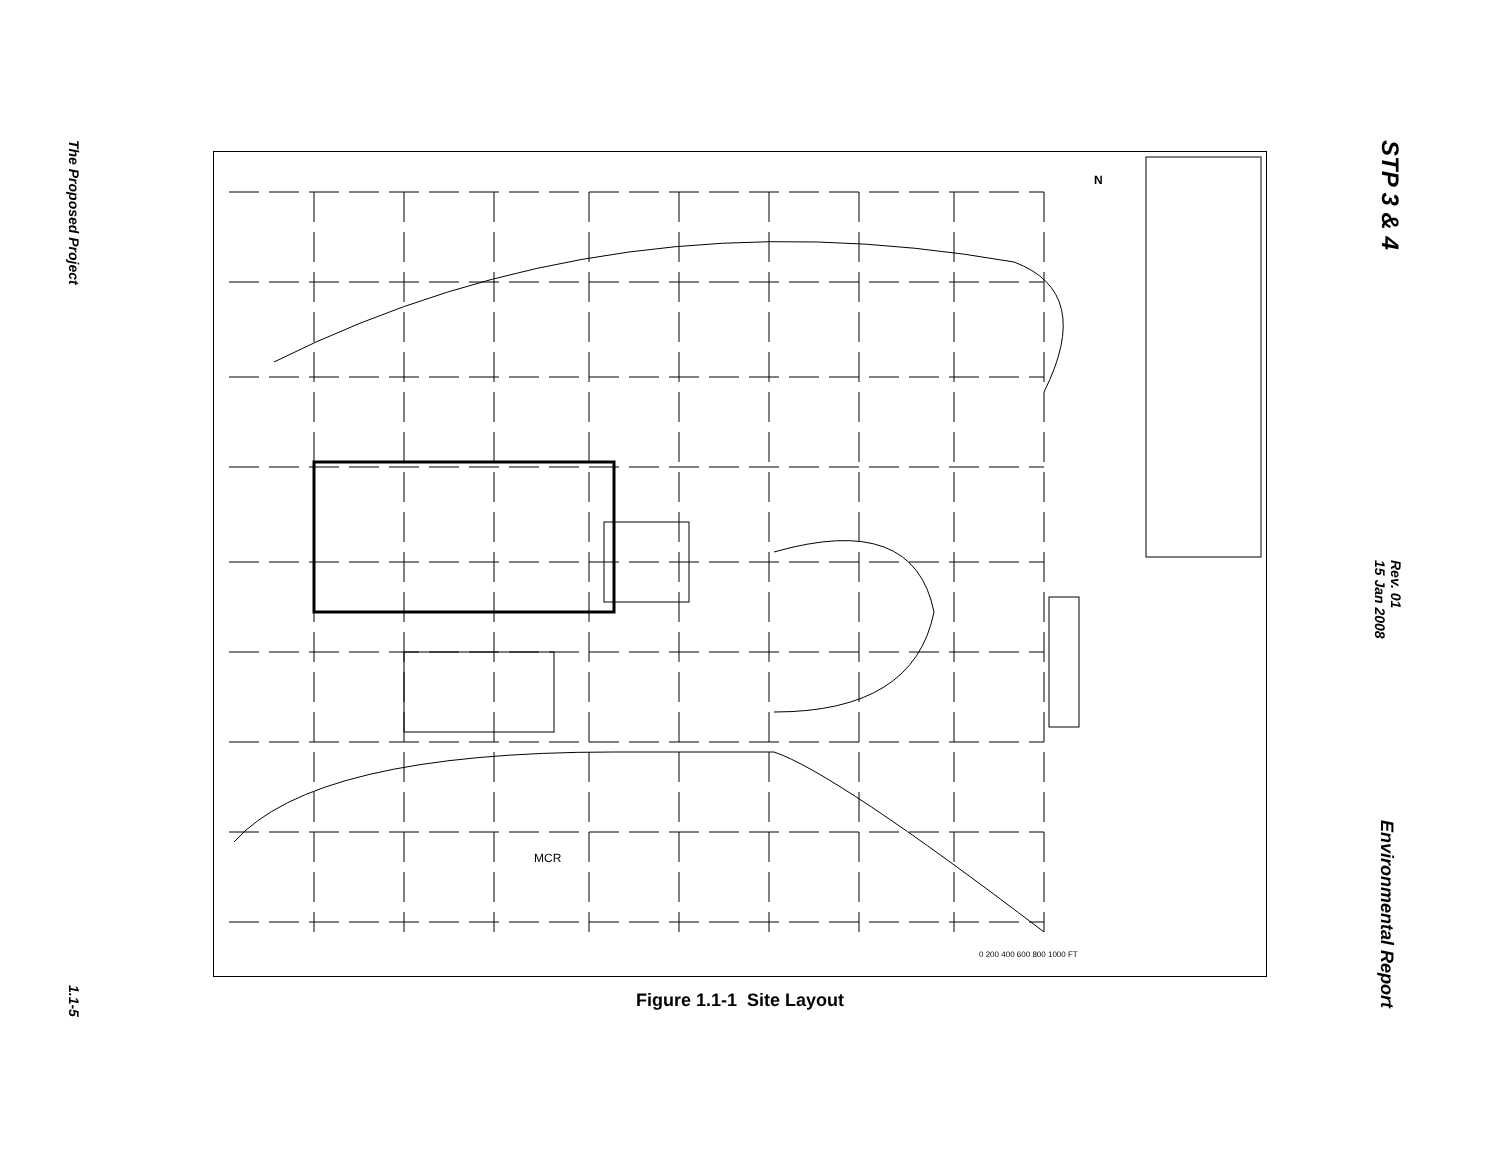The Proposed Project
1.1-5
STP 3 & 4
Rev. 01
15 Jan 2008
Environmental Report
MCR
N
0 200 400 600 800 1000 FT
Figure 1.1-1 Site Layout